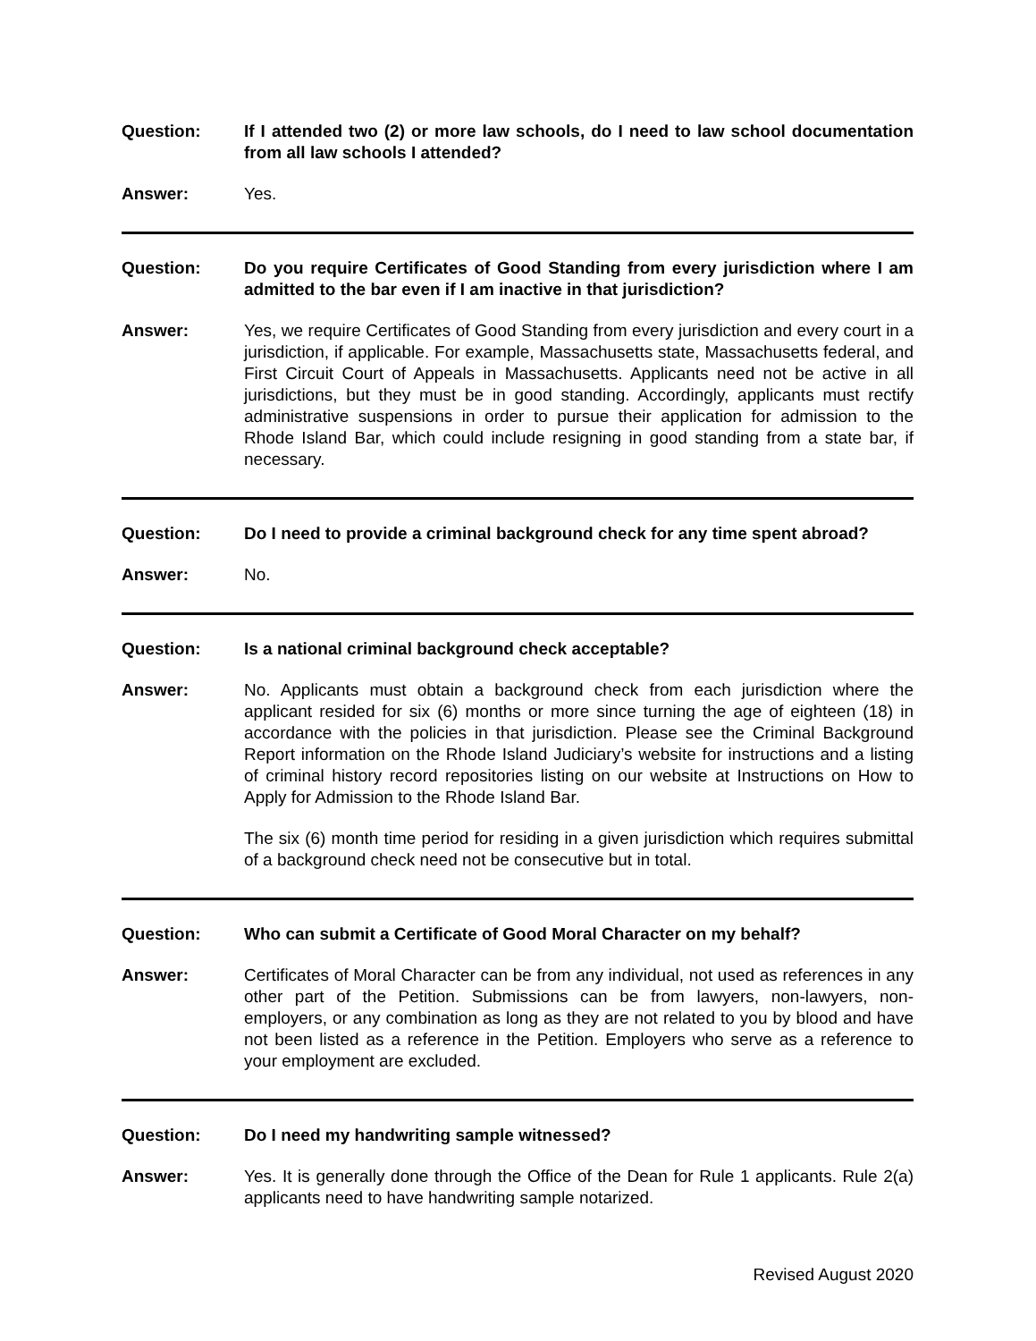Question: If I attended two (2) or more law schools, do I need to law school documentation from all law schools I attended?
Answer: Yes.
Question: Do you require Certificates of Good Standing from every jurisdiction where I am admitted to the bar even if I am inactive in that jurisdiction?
Answer: Yes, we require Certificates of Good Standing from every jurisdiction and every court in a jurisdiction, if applicable. For example, Massachusetts state, Massachusetts federal, and First Circuit Court of Appeals in Massachusetts. Applicants need not be active in all jurisdictions, but they must be in good standing. Accordingly, applicants must rectify administrative suspensions in order to pursue their application for admission to the Rhode Island Bar, which could include resigning in good standing from a state bar, if necessary.
Question: Do I need to provide a criminal background check for any time spent abroad?
Answer: No.
Question: Is a national criminal background check acceptable?
Answer: No. Applicants must obtain a background check from each jurisdiction where the applicant resided for six (6) months or more since turning the age of eighteen (18) in accordance with the policies in that jurisdiction. Please see the Criminal Background Report information on the Rhode Island Judiciary’s website for instructions and a listing of criminal history record repositories listing on our website at Instructions on How to Apply for Admission to the Rhode Island Bar.
The six (6) month time period for residing in a given jurisdiction which requires submittal of a background check need not be consecutive but in total.
Question: Who can submit a Certificate of Good Moral Character on my behalf?
Answer: Certificates of Moral Character can be from any individual, not used as references in any other part of the Petition. Submissions can be from lawyers, non-lawyers, non-employers, or any combination as long as they are not related to you by blood and have not been listed as a reference in the Petition. Employers who serve as a reference to your employment are excluded.
Question: Do I need my handwriting sample witnessed?
Answer: Yes. It is generally done through the Office of the Dean for Rule 1 applicants. Rule 2(a) applicants need to have handwriting sample notarized.
Revised August 2020